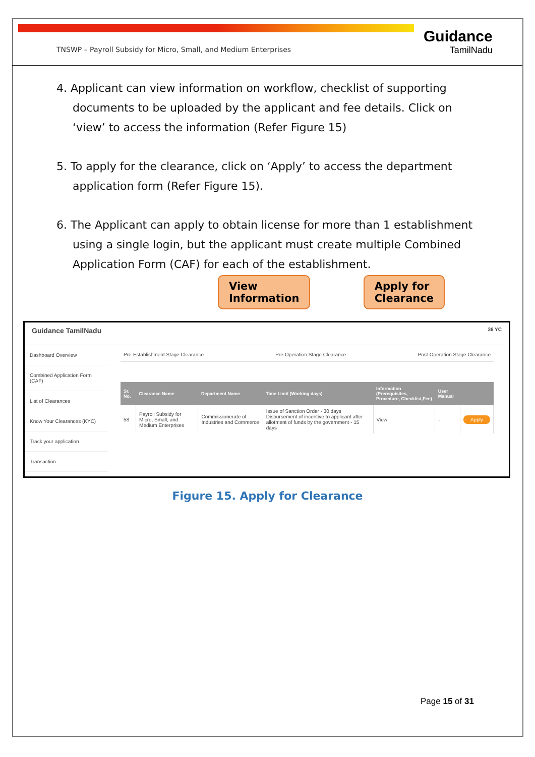TNSWP – Payroll Subsidy for Micro, Small, and Medium Enterprises
Guidance
TamilNadu
4. Applicant can view information on workflow, checklist of supporting documents to be uploaded by the applicant and fee details. Click on ‘view’ to access the information (Refer Figure 15)
5. To apply for the clearance, click on ‘Apply’ to access the department application form (Refer Figure 15).
6. The Applicant can apply to obtain license for more than 1 establishment using a single login, but the applicant must create multiple Combined Application Form (CAF) for each of the establishment.
View
Information
Apply for
Clearance
Guidance TamilNadu 36 YC
Dashboard Overview
Combined Application Form (CAF)
List of Clearances
Know Your Clearances (KYC)
Track your application
Transaction
Pre-Establishment Stage Clearance Pre-Operation Stage Clearance Post-Operation Stage Clearance
| Sr. No. | Clearance Name | Department Name | Time Limit (Working days) | Information (Prerequisites, Procedure, Checklist,Fee) | User Manual | |
| --- | --- | --- | --- | --- | --- | --- |
| 58 | Payroll Subsidy for Micro, Small, and Medium Enterprises | Commissionerate of Industries and Commerce | Issue of Sanction Order - 30 days Disbursement of incentive to applicant after allotment of funds by the government - 15 days | View | - | Apply |
Figure 15. Apply for Clearance
Page 15 of 31